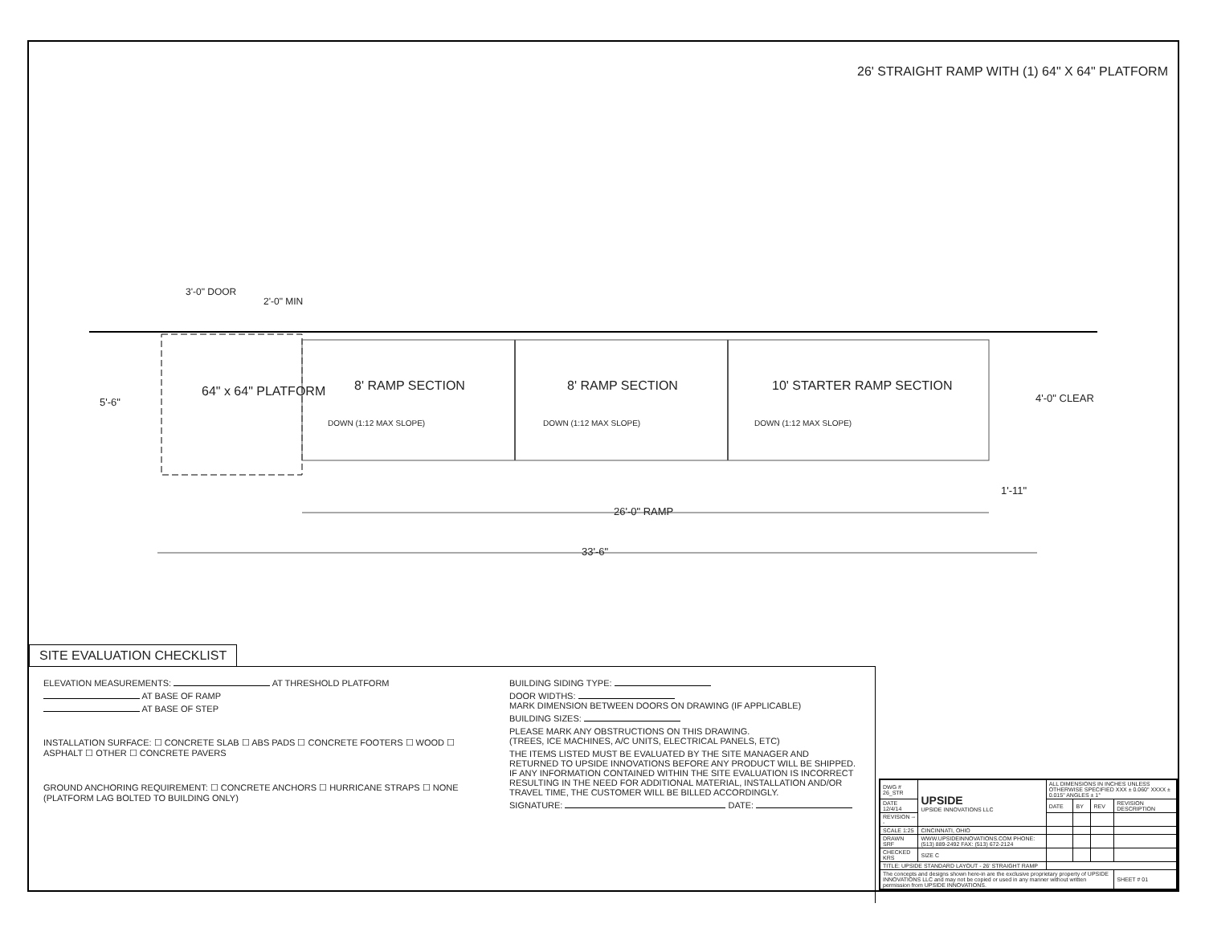26' STRAIGHT RAMP WITH (1) 64" X 64" PLATFORM
3'-0" DOOR
2'-0" MIN
5'-6"
64" x 64" PLATFORM 8' RAMP SECTION 8' RAMP SECTION 10' STARTER RAMP SECTION
DOWN (1:12 MAX SLOPE) DOWN (1:12 MAX SLOPE) DOWN (1:12 MAX SLOPE)
4'-0" CLEAR
1'-11"
26'-0" RAMP
33'-6"
SITE EVALUATION CHECKLIST
ELEVATION MEASUREMENTS: AT THRESHOLD PLATFORM
AT BASE OF RAMP
AT BASE OF STEP
INSTALLATION SURFACE: ☐ CONCRETE SLAB ☐ ABS PADS ☐ CONCRETE FOOTERS ☐ WOOD ☐ ASPHALT ☐ OTHER ☐ CONCRETE PAVERS
GROUND ANCHORING REQUIREMENT: ☐ CONCRETE ANCHORS ☐ HURRICANE STRAPS ☐ NONE (PLATFORM LAG BOLTED TO BUILDING ONLY)
BUILDING SIDING TYPE:
DOOR WIDTHS:
MARK DIMENSION BETWEEN DOORS ON DRAWING (IF APPLICABLE)
BUILDING SIZES:
PLEASE MARK ANY OBSTRUCTIONS ON THIS DRAWING.
(TREES, ICE MACHINES, A/C UNITS, ELECTRICAL PANELS, ETC)
THE ITEMS LISTED MUST BE EVALUATED BY THE SITE MANAGER AND RETURNED TO UPSIDE INNOVATIONS BEFORE ANY PRODUCT WILL BE SHIPPED. IF ANY INFORMATION CONTAINED WITHIN THE SITE EVALUATION IS INCORRECT RESULTING IN THE NEED FOR ADDITIONAL MATERIAL, INSTALLATION AND/OR TRAVEL TIME, THE CUSTOMER WILL BE BILLED ACCORDINGLY.
SIGNATURE: DATE:
| DWG # 26_STR | UPSIDE UPSIDE INNOVATIONS LLC | ALL DIMENSIONS IN INCHES UNLESS OTHERWISE SPECIFIED XXX ± 0.060" XXXX ± 0.015" ANGLES ± 1° | | | |
| DATE 12/4/14 | | DATE | BY | REV | REVISION DESCRIPTION |
| REVISION --- | | | | | |
| SCALE 1:25 | CINCINNATI, OHIO | | | | |
| DRAWN SRF | WWW.UPSIDEINNOVATIONS.COM PHONE: (513) 889-2492 FAX: (513) 672-2124 | | | | |
| CHECKED KRS | SIZE C | | | | |
| TITLE: UPSIDE STANDARD LAYOUT - 26' STRAIGHT RAMP | | | | | |
| The concepts and designs shown here-in are the exclusive proprietary property of UPSIDE INNOVATIONS LLC and may not be copied or used in any manner without written permission from UPSIDE INNOVATIONS. | | | | | SHEET # 01 |